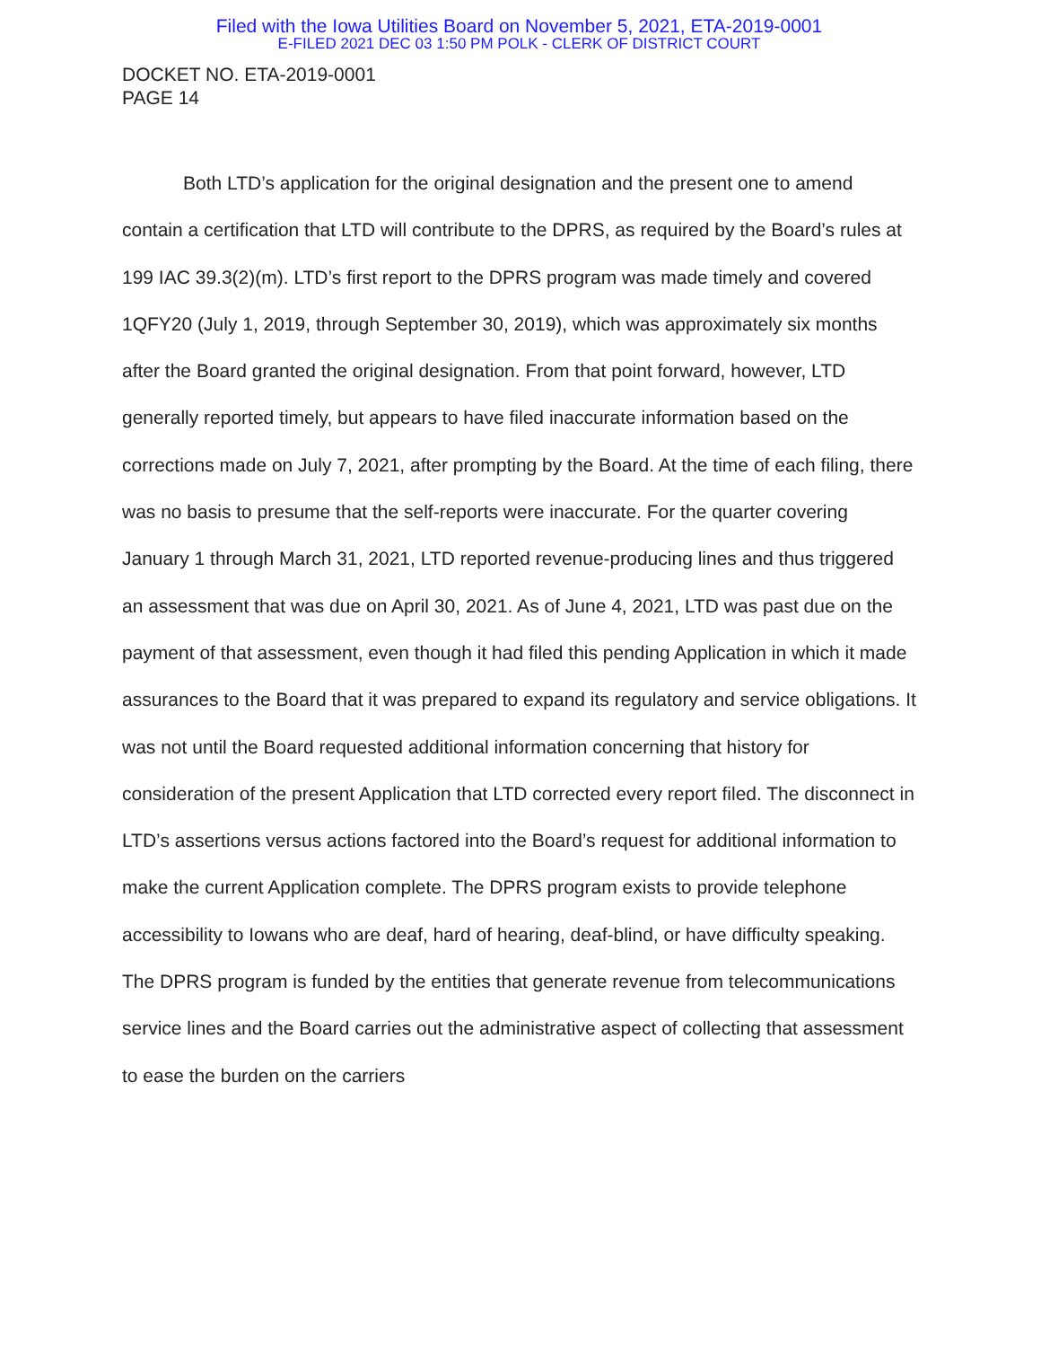Filed with the Iowa Utilities Board on November 5, 2021, ETA-2019-0001
E-FILED 2021 DEC 03 1:50 PM POLK - CLERK OF DISTRICT COURT
DOCKET NO. ETA-2019-0001
PAGE 14
Both LTD’s application for the original designation and the present one to amend contain a certification that LTD will contribute to the DPRS, as required by the Board’s rules at 199 IAC 39.3(2)(m). LTD’s first report to the DPRS program was made timely and covered 1QFY20 (July 1, 2019, through September 30, 2019), which was approximately six months after the Board granted the original designation. From that point forward, however, LTD generally reported timely, but appears to have filed inaccurate information based on the corrections made on July 7, 2021, after prompting by the Board. At the time of each filing, there was no basis to presume that the self-reports were inaccurate. For the quarter covering January 1 through March 31, 2021, LTD reported revenue-producing lines and thus triggered an assessment that was due on April 30, 2021. As of June 4, 2021, LTD was past due on the payment of that assessment, even though it had filed this pending Application in which it made assurances to the Board that it was prepared to expand its regulatory and service obligations. It was not until the Board requested additional information concerning that history for consideration of the present Application that LTD corrected every report filed. The disconnect in LTD’s assertions versus actions factored into the Board’s request for additional information to make the current Application complete. The DPRS program exists to provide telephone accessibility to Iowans who are deaf, hard of hearing, deaf-blind, or have difficulty speaking. The DPRS program is funded by the entities that generate revenue from telecommunications service lines and the Board carries out the administrative aspect of collecting that assessment to ease the burden on the carriers